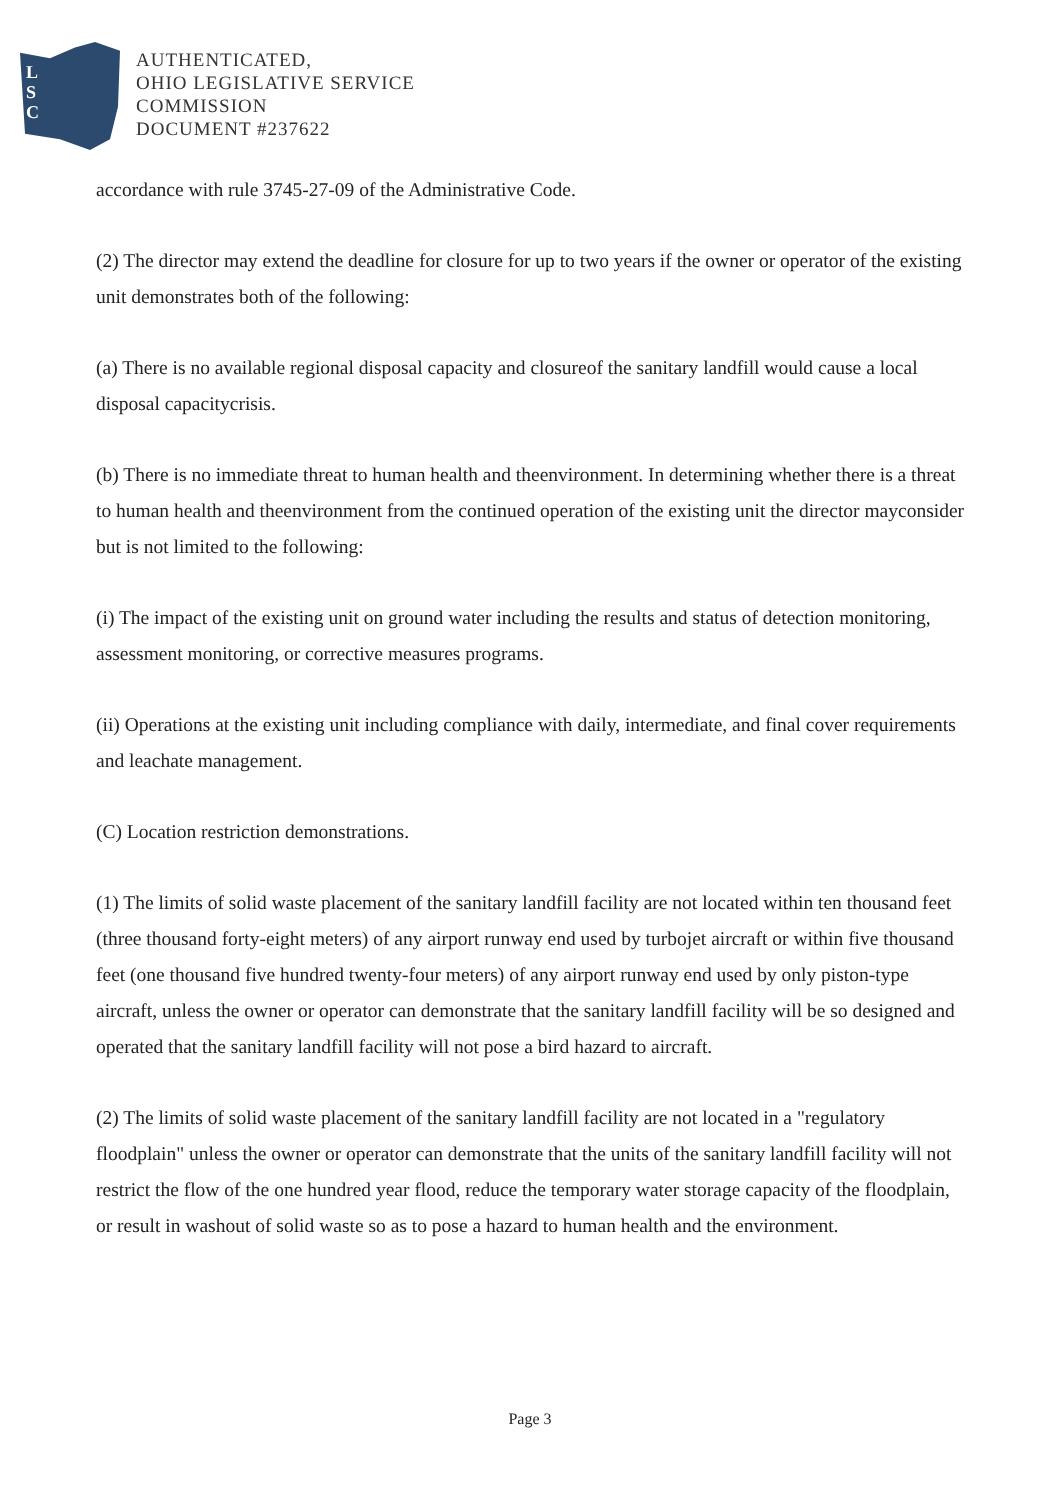L
S
C
AUTHENTICATED,
OHIO LEGISLATIVE SERVICE
COMMISSION
DOCUMENT #237622
accordance with rule 3745-27-09 of the Administrative Code.
(2) The director may extend the deadline for closure for up to two years if the owner or operator of the existing unit demonstrates both of the following:
(a) There is no available regional disposal capacity and closureof the sanitary landfill would cause a local disposal capacitycrisis.
(b) There is no immediate threat to human health and theenvironment. In determining whether there is a threat to human health and theenvironment from the continued operation of the existing unit the director mayconsider but is not limited to the following:
(i) The impact of the existing unit on ground water including the results and status of detection monitoring, assessment monitoring, or corrective measures programs.
(ii) Operations at the existing unit including compliance with daily, intermediate, and final cover requirements and leachate management.
(C) Location restriction demonstrations.
(1) The limits of solid waste placement of the sanitary landfill facility are not located within ten thousand feet (three thousand forty-eight meters) of any airport runway end used by turbojet aircraft or within five thousand feet (one thousand five hundred twenty-four meters) of any airport runway end used by only piston-type aircraft, unless the owner or operator can demonstrate that the sanitary landfill facility will be so designed and operated that the sanitary landfill facility will not pose a bird hazard to aircraft.
(2) The limits of solid waste placement of the sanitary landfill facility are not located in a "regulatory floodplain" unless the owner or operator can demonstrate that the units of the sanitary landfill facility will not restrict the flow of the one hundred year flood, reduce the temporary water storage capacity of the floodplain, or result in washout of solid waste so as to pose a hazard to human health and the environment.
Page 3